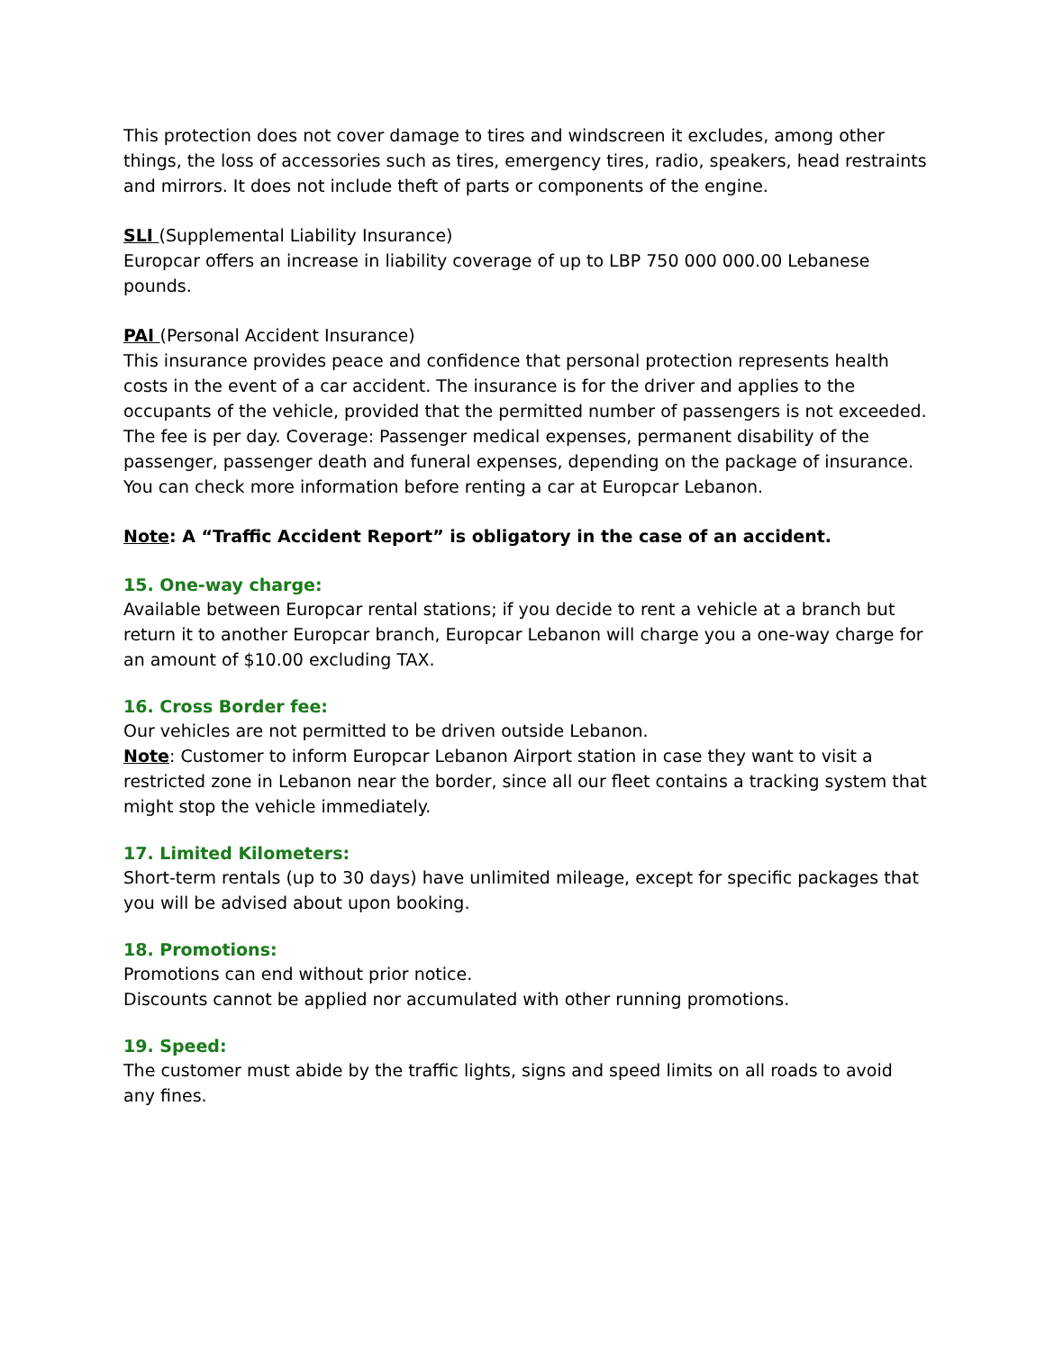This protection does not cover damage to tires and windscreen it excludes, among other things, the loss of accessories such as tires, emergency tires, radio, speakers, head restraints and mirrors. It does not include theft of parts or components of the engine.
SLI (Supplemental Liability Insurance)
Europcar offers an increase in liability coverage of up to LBP 750 000 000.00 Lebanese pounds.
PAI (Personal Accident Insurance)
This insurance provides peace and confidence that personal protection represents health costs in the event of a car accident. The insurance is for the driver and applies to the occupants of the vehicle, provided that the permitted number of passengers is not exceeded. The fee is per day. Coverage: Passenger medical expenses, permanent disability of the passenger, passenger death and funeral expenses, depending on the package of insurance. You can check more information before renting a car at Europcar Lebanon.
Note: A “Traffic Accident Report” is obligatory in the case of an accident.
15. One-way charge:
Available between Europcar rental stations; if you decide to rent a vehicle at a branch but return it to another Europcar branch, Europcar Lebanon will charge you a one-way charge for an amount of $10.00 excluding TAX.
16. Cross Border fee:
Our vehicles are not permitted to be driven outside Lebanon.
Note: Customer to inform Europcar Lebanon Airport station in case they want to visit a restricted zone in Lebanon near the border, since all our fleet contains a tracking system that might stop the vehicle immediately.
17. Limited Kilometers:
Short-term rentals (up to 30 days) have unlimited mileage, except for specific packages that you will be advised about upon booking.
18. Promotions:
Promotions can end without prior notice.
Discounts cannot be applied nor accumulated with other running promotions.
19. Speed:
The customer must abide by the traffic lights, signs and speed limits on all roads to avoid any fines.